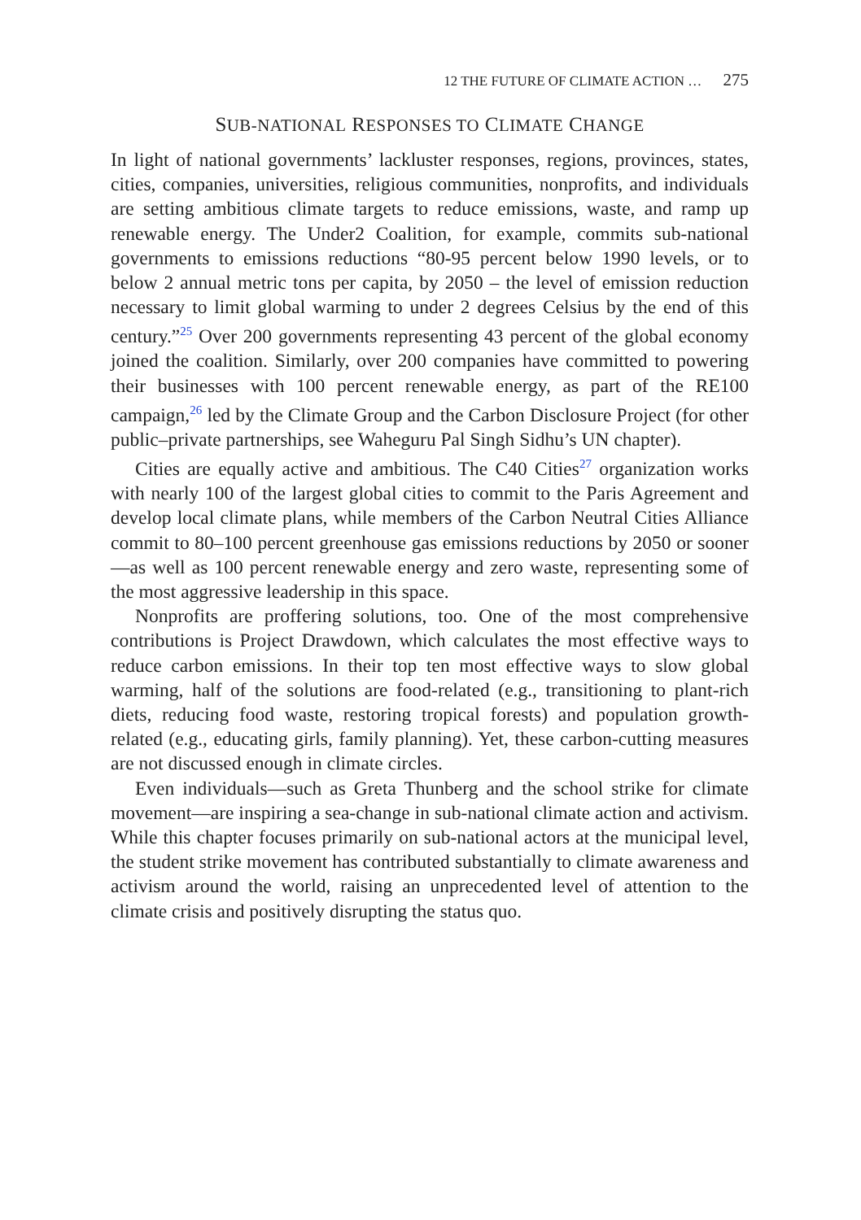12 THE FUTURE OF CLIMATE ACTION … 275
SUB-NATIONAL RESPONSES TO CLIMATE CHANGE
In light of national governments’ lackluster responses, regions, provinces, states, cities, companies, universities, religious communities, nonprofits, and individuals are setting ambitious climate targets to reduce emissions, waste, and ramp up renewable energy. The Under2 Coalition, for example, commits sub-national governments to emissions reductions “80-95 percent below 1990 levels, or to below 2 annual metric tons per capita, by 2050 – the level of emission reduction necessary to limit global warming to under 2 degrees Celsius by the end of this century.”<sup>25</sup> Over 200 governments representing 43 percent of the global economy joined the coalition. Similarly, over 200 companies have committed to powering their businesses with 100 percent renewable energy, as part of the RE100 campaign,<sup>26</sup> led by the Climate Group and the Carbon Disclosure Project (for other public–private partnerships, see Waheguru Pal Singh Sidhu’s UN chapter).
Cities are equally active and ambitious. The C40 Cities<sup>27</sup> organization works with nearly 100 of the largest global cities to commit to the Paris Agreement and develop local climate plans, while members of the Carbon Neutral Cities Alliance commit to 80–100 percent greenhouse gas emissions reductions by 2050 or sooner—as well as 100 percent renewable energy and zero waste, representing some of the most aggressive leadership in this space.
Nonprofits are proffering solutions, too. One of the most comprehensive contributions is Project Drawdown, which calculates the most effective ways to reduce carbon emissions. In their top ten most effective ways to slow global warming, half of the solutions are food-related (e.g., transitioning to plant-rich diets, reducing food waste, restoring tropical forests) and population growth-related (e.g., educating girls, family planning). Yet, these carbon-cutting measures are not discussed enough in climate circles.
Even individuals—such as Greta Thunberg and the school strike for climate movement—are inspiring a sea-change in sub-national climate action and activism. While this chapter focuses primarily on sub-national actors at the municipal level, the student strike movement has contributed substantially to climate awareness and activism around the world, raising an unprecedented level of attention to the climate crisis and positively disrupting the status quo.